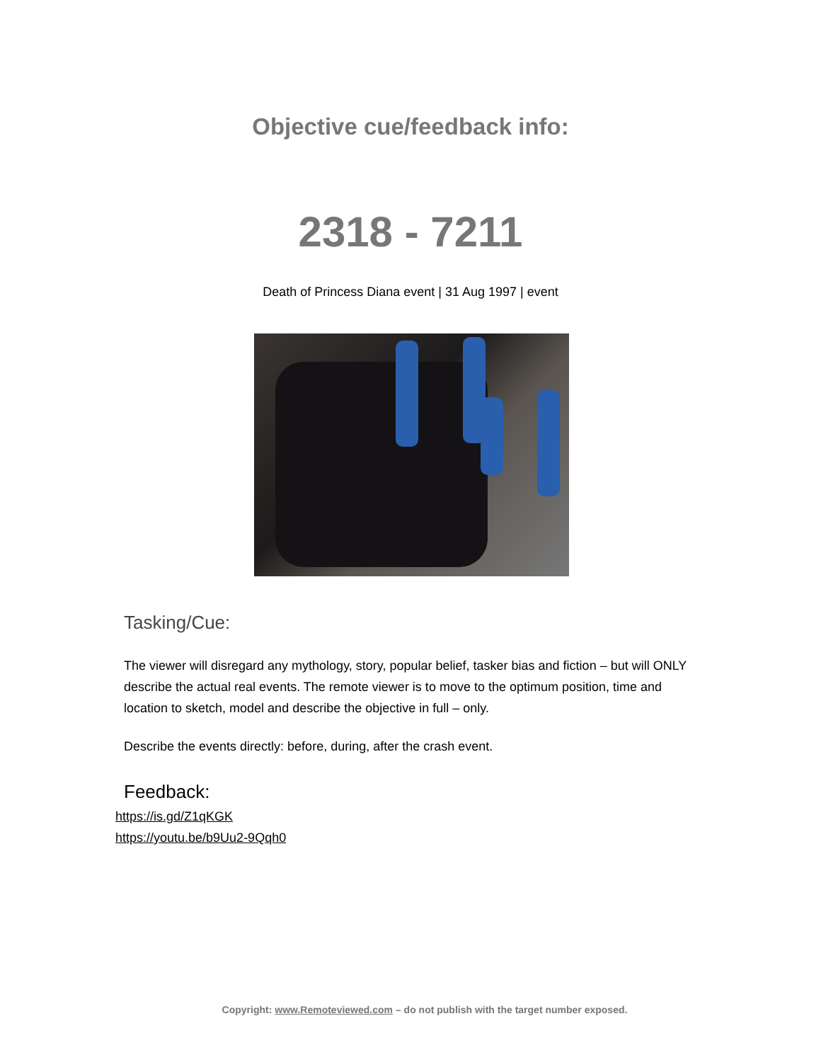Objective cue/feedback info:
2318 - 7211
Death of Princess Diana event | 31 Aug 1997 | event
Tasking/Cue:
The viewer will disregard any mythology, story, popular belief, tasker bias and fiction – but will ONLY describe the actual real events. The remote viewer is to move to the optimum position, time and location to sketch, model and describe the objective in full – only.
Describe the events directly: before, during, after the crash event.
Feedback:
https://is.gd/Z1qKGK
https://youtu.be/b9Uu2-9Qqh0
Copyright: www.Remoteviewed.com – do not publish with the target number exposed.